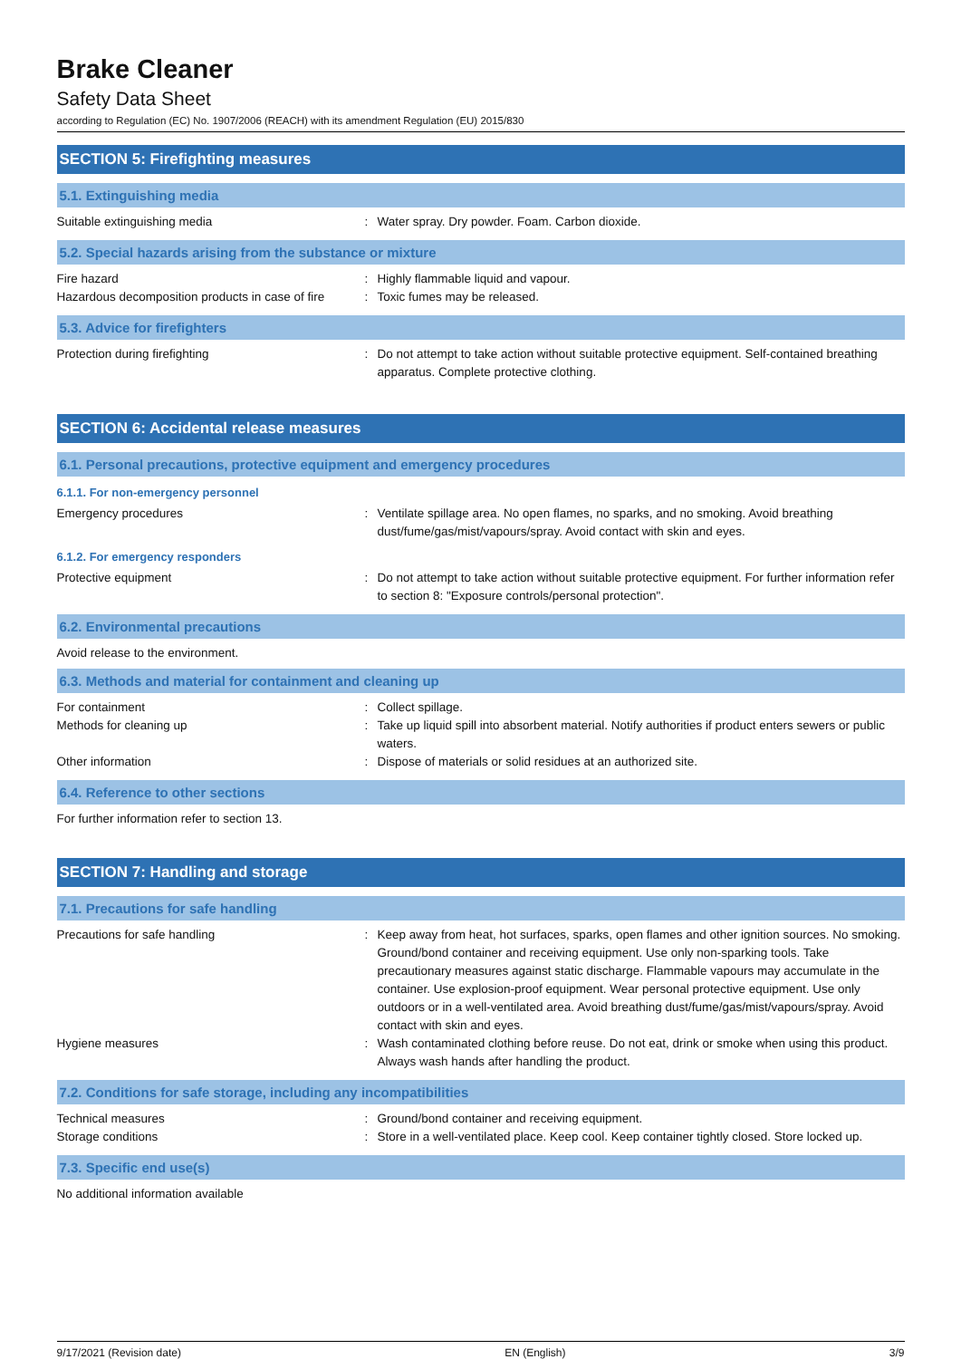Brake Cleaner
Safety Data Sheet
according to Regulation (EC) No. 1907/2006 (REACH) with its amendment Regulation (EU) 2015/830
SECTION 5: Firefighting measures
5.1. Extinguishing media
Suitable extinguishing media : Water spray. Dry powder. Foam. Carbon dioxide.
5.2. Special hazards arising from the substance or mixture
Fire hazard : Highly flammable liquid and vapour.
Hazardous decomposition products in case of fire
: Toxic fumes may be released.
5.3. Advice for firefighters
Protection during firefighting : Do not attempt to take action without suitable protective equipment. Self-contained breathing apparatus. Complete protective clothing.
SECTION 6: Accidental release measures
6.1. Personal precautions, protective equipment and emergency procedures
6.1.1. For non-emergency personnel
Emergency procedures : Ventilate spillage area. No open flames, no sparks, and no smoking. Avoid breathing dust/fume/gas/mist/vapours/spray. Avoid contact with skin and eyes.
6.1.2. For emergency responders
Protective equipment : Do not attempt to take action without suitable protective equipment. For further information refer to section 8: "Exposure controls/personal protection".
6.2. Environmental precautions
Avoid release to the environment.
6.3. Methods and material for containment and cleaning up
For containment : Collect spillage.
Methods for cleaning up : Take up liquid spill into absorbent material. Notify authorities if product enters sewers or public waters.
Other information : Dispose of materials or solid residues at an authorized site.
6.4. Reference to other sections
For further information refer to section 13.
SECTION 7: Handling and storage
7.1. Precautions for safe handling
Precautions for safe handling : Keep away from heat, hot surfaces, sparks, open flames and other ignition sources. No smoking. Ground/bond container and receiving equipment. Use only non-sparking tools. Take precautionary measures against static discharge. Flammable vapours may accumulate in the container. Use explosion-proof equipment. Wear personal protective equipment. Use only outdoors or in a well-ventilated area. Avoid breathing dust/fume/gas/mist/vapours/spray. Avoid contact with skin and eyes.
Hygiene measures : Wash contaminated clothing before reuse. Do not eat, drink or smoke when using this product. Always wash hands after handling the product.
7.2. Conditions for safe storage, including any incompatibilities
Technical measures : Ground/bond container and receiving equipment.
Storage conditions : Store in a well-ventilated place. Keep cool. Keep container tightly closed. Store locked up.
7.3. Specific end use(s)
No additional information available
9/17/2021 (Revision date) EN (English) 3/9